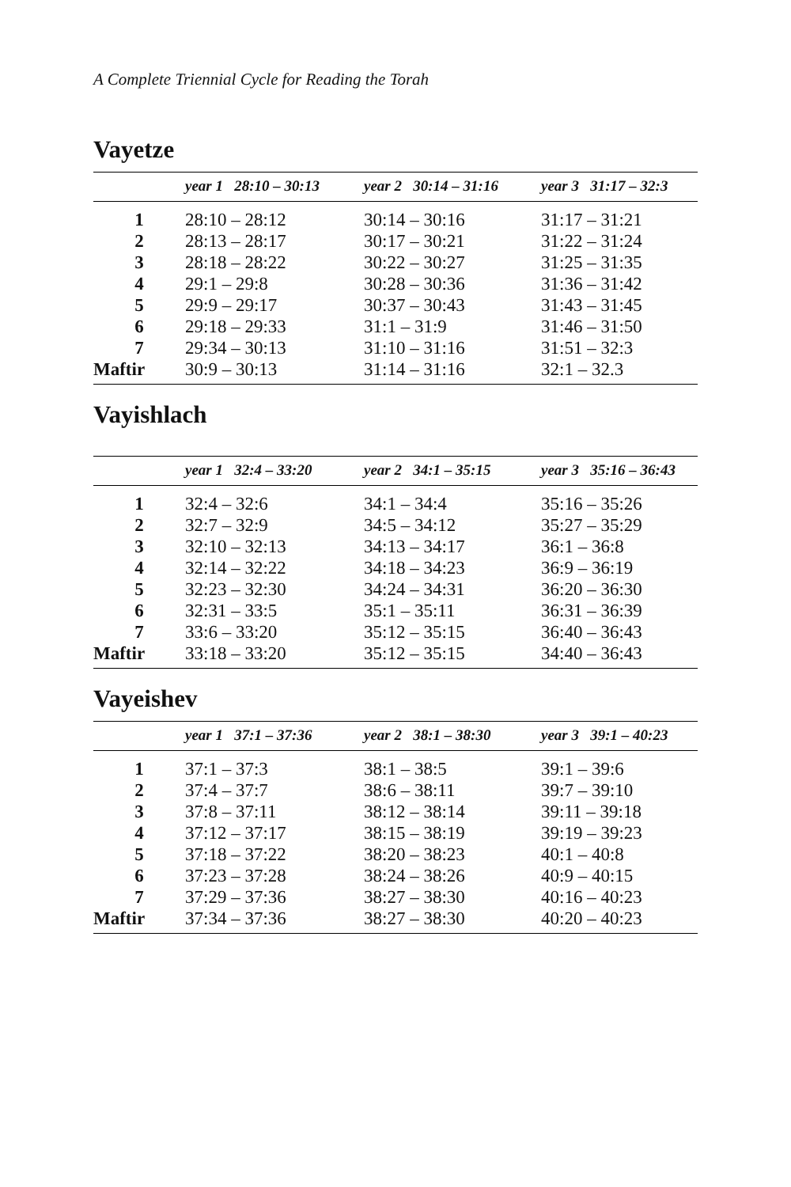A Complete Triennial Cycle for Reading the Torah
Vayetze
| | year 1 28:10 – 30:13 | year 2 30:14 – 31:16 | year 3 31:17 – 32:3 |
| --- | --- | --- | --- |
| 1 | 28:10 – 28:12 | 30:14 – 30:16 | 31:17 – 31:21 |
| 2 | 28:13 – 28:17 | 30:17 – 30:21 | 31:22 – 31:24 |
| 3 | 28:18 – 28:22 | 30:22 – 30:27 | 31:25 – 31:35 |
| 4 | 29:1 – 29:8 | 30:28 – 30:36 | 31:36 – 31:42 |
| 5 | 29:9 – 29:17 | 30:37 – 30:43 | 31:43 – 31:45 |
| 6 | 29:18 – 29:33 | 31:1 – 31:9 | 31:46 – 31:50 |
| 7 | 29:34 – 30:13 | 31:10 – 31:16 | 31:51 – 32:3 |
| Maftir | 30:9 – 30:13 | 31:14 – 31:16 | 32:1 – 32.3 |
Vayishlach
| | year 1 32:4 – 33:20 | year 2 34:1 – 35:15 | year 3 35:16 – 36:43 |
| --- | --- | --- | --- |
| 1 | 32:4 – 32:6 | 34:1 – 34:4 | 35:16 – 35:26 |
| 2 | 32:7 – 32:9 | 34:5 – 34:12 | 35:27 – 35:29 |
| 3 | 32:10 – 32:13 | 34:13 – 34:17 | 36:1 – 36:8 |
| 4 | 32:14 – 32:22 | 34:18 – 34:23 | 36:9 – 36:19 |
| 5 | 32:23 – 32:30 | 34:24 – 34:31 | 36:20 – 36:30 |
| 6 | 32:31 – 33:5 | 35:1 – 35:11 | 36:31 – 36:39 |
| 7 | 33:6 – 33:20 | 35:12 – 35:15 | 36:40 – 36:43 |
| Maftir | 33:18 – 33:20 | 35:12 – 35:15 | 34:40 – 36:43 |
Vayeishev
| | year 1 37:1 – 37:36 | year 2 38:1 – 38:30 | year 3 39:1 – 40:23 |
| --- | --- | --- | --- |
| 1 | 37:1 – 37:3 | 38:1 – 38:5 | 39:1 – 39:6 |
| 2 | 37:4 – 37:7 | 38:6 – 38:11 | 39:7 – 39:10 |
| 3 | 37:8 – 37:11 | 38:12 – 38:14 | 39:11 – 39:18 |
| 4 | 37:12 – 37:17 | 38:15 – 38:19 | 39:19 – 39:23 |
| 5 | 37:18 – 37:22 | 38:20 – 38:23 | 40:1 – 40:8 |
| 6 | 37:23 – 37:28 | 38:24 – 38:26 | 40:9 – 40:15 |
| 7 | 37:29 – 37:36 | 38:27 – 38:30 | 40:16 – 40:23 |
| Maftir | 37:34 – 37:36 | 38:27 – 38:30 | 40:20 – 40:23 |